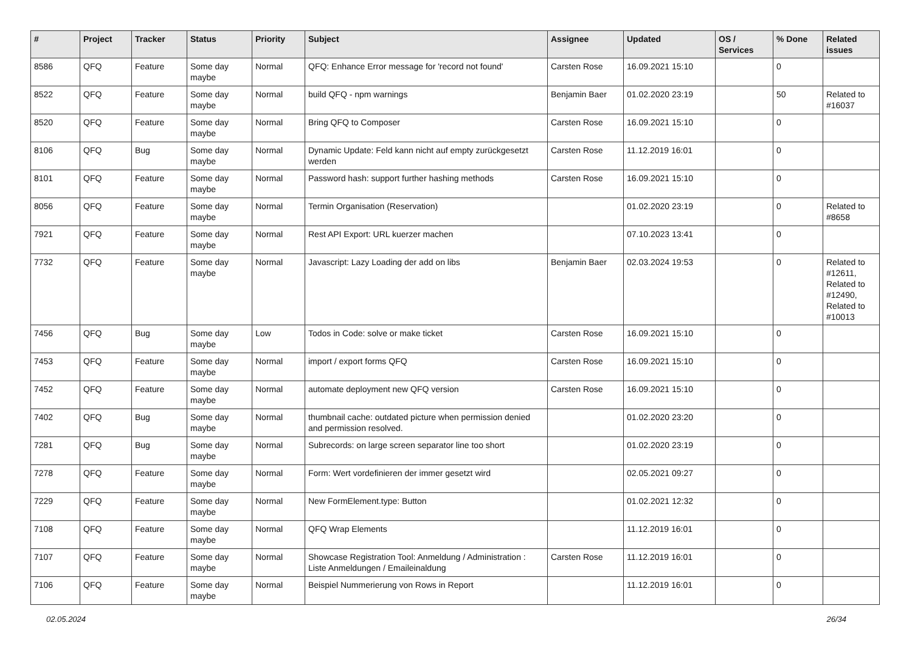| # | Project | Tracker | Status | Priority | Subject | Assignee | Updated | OS / Services | % Done | Related issues |
| --- | --- | --- | --- | --- | --- | --- | --- | --- | --- | --- |
| 8586 | QFQ | Feature | Some day maybe | Normal | QFQ: Enhance Error message for 'record not found' | Carsten Rose | 16.09.2021 15:10 | | 0 | |
| 8522 | QFQ | Feature | Some day maybe | Normal | build QFQ - npm warnings | Benjamin Baer | 01.02.2020 23:19 | | 50 | Related to #16037 |
| 8520 | QFQ | Feature | Some day maybe | Normal | Bring QFQ to Composer | Carsten Rose | 16.09.2021 15:10 | | 0 | |
| 8106 | QFQ | Bug | Some day maybe | Normal | Dynamic Update: Feld kann nicht auf empty zurückgesetzt werden | Carsten Rose | 11.12.2019 16:01 | | 0 | |
| 8101 | QFQ | Feature | Some day maybe | Normal | Password hash: support further hashing methods | Carsten Rose | 16.09.2021 15:10 | | 0 | |
| 8056 | QFQ | Feature | Some day maybe | Normal | Termin Organisation (Reservation) | | 01.02.2020 23:19 | | 0 | Related to #8658 |
| 7921 | QFQ | Feature | Some day maybe | Normal | Rest API Export: URL kuerzer machen | | 07.10.2023 13:41 | | 0 | |
| 7732 | QFQ | Feature | Some day maybe | Normal | Javascript: Lazy Loading der add on libs | Benjamin Baer | 02.03.2024 19:53 | | 0 | Related to #12611, Related to #12490, Related to #10013 |
| 7456 | QFQ | Bug | Some day maybe | Low | Todos in Code: solve or make ticket | Carsten Rose | 16.09.2021 15:10 | | 0 | |
| 7453 | QFQ | Feature | Some day maybe | Normal | import / export forms QFQ | Carsten Rose | 16.09.2021 15:10 | | 0 | |
| 7452 | QFQ | Feature | Some day maybe | Normal | automate deployment new QFQ version | Carsten Rose | 16.09.2021 15:10 | | 0 | |
| 7402 | QFQ | Bug | Some day maybe | Normal | thumbnail cache: outdated picture when permission denied and permission resolved. | | 01.02.2020 23:20 | | 0 | |
| 7281 | QFQ | Bug | Some day maybe | Normal | Subrecords: on large screen separator line too short | | 01.02.2020 23:19 | | 0 | |
| 7278 | QFQ | Feature | Some day maybe | Normal | Form: Wert vordefinieren der immer gesetzt wird | | 02.05.2021 09:27 | | 0 | |
| 7229 | QFQ | Feature | Some day maybe | Normal | New FormElement.type: Button | | 01.02.2021 12:32 | | 0 | |
| 7108 | QFQ | Feature | Some day maybe | Normal | QFQ Wrap Elements | | 11.12.2019 16:01 | | 0 | |
| 7107 | QFQ | Feature | Some day maybe | Normal | Showcase Registration Tool: Anmeldung / Administration : Liste Anmeldungen / Emaileinaldung | Carsten Rose | 11.12.2019 16:01 | | 0 | |
| 7106 | QFQ | Feature | Some day maybe | Normal | Beispiel Nummerierung von Rows in Report | | 11.12.2019 16:01 | | 0 | |
02.05.2024 26/34